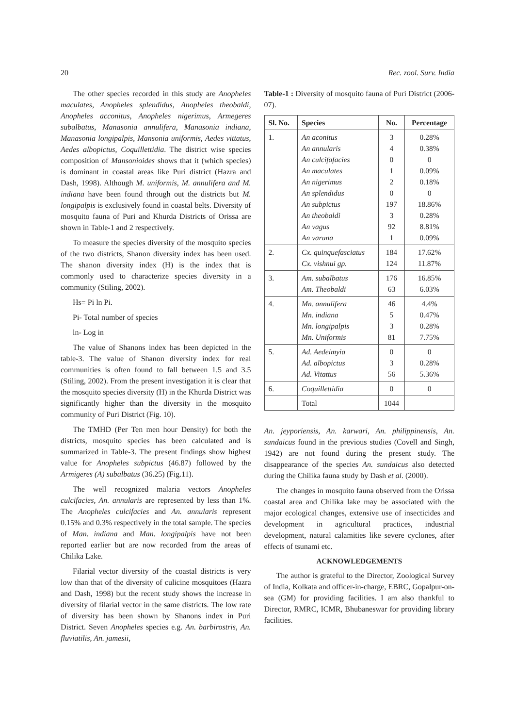20 Rec. zool. Surv. India
The other species recorded in this study are Anopheles maculates, Anopheles splendidus, Anopheles theobaldi, Anopheles acconitus, Anopheles nigerimus, Armegeres subalbatus, Manasonia annulifera, Manasonia indiana, Manasonia longipalpis, Mansonia uniformis, Aedes vittatus, Aedes albopictus, Coquillettidia. The district wise species composition of Mansonioides shows that it (which species) is dominant in coastal areas like Puri district (Hazra and Dash, 1998). Although M. uniformis, M. annulifera and M. indiana have been found through out the districts but M. longipalpis is exclusively found in coastal belts. Diversity of mosquito fauna of Puri and Khurda Districts of Orissa are shown in Table-1 and 2 respectively.
To measure the species diversity of the mosquito species of the two districts, Shanon diversity index has been used. The shanon diversity index (H) is the index that is commonly used to characterize species diversity in a community (Stiling, 2002).
Hs= Pi ln Pi.
Pi- Total number of species
ln- Log in
The value of Shanons index has been depicted in the table-3. The value of Shanon diversity index for real communities is often found to fall between 1.5 and 3.5 (Stiling, 2002). From the present investigation it is clear that the mosquito species diversity (H) in the Khurda District was significantly higher than the diversity in the mosquito community of Puri District (Fig. 10).
The TMHD (Per Ten men hour Density) for both the districts, mosquito species has been calculated and is summarized in Table-3. The present findings show highest value for Anopheles subpictus (46.87) followed by the Armigeres (A) subalbatus (36.25) (Fig.11).
The well recognized malaria vectors Anopheles culcifacies, An. annularis are represented by less than 1%. The Anopheles culcifacies and An. annularis represent 0.15% and 0.3% respectively in the total sample. The species of Man. indiana and Man. longipalpis have not been reported earlier but are now recorded from the areas of Chilika Lake.
Filarial vector diversity of the coastal districts is very low than that of the diversity of culicine mosquitoes (Hazra and Dash, 1998) but the recent study shows the increase in diversity of filarial vector in the same districts. The low rate of diversity has been shown by Shanons index in Puri District. Seven Anopheles species e.g. An. barbirostris, An. fluviatilis, An. jamesii,
Table-1 : Diversity of mosquito fauna of Puri District (2006-07).
| Sl. No. | Species | No. | Percentage |
| --- | --- | --- | --- |
| 1. | An aconitus An annularis An culcifafacies An maculates An nigerimus An splendidus An subpictus An theobaldi An vagus An varuna | 3 4 0 1 2 0 197 3 92 1 | 0.28% 0.38% 0 0.09% 0.18% 0 18.86% 0.28% 8.81% 0.09% |
| 2. | Cx. quinquefasciatus Cx. vishnui gp. | 184 124 | 17.62% 11.87% |
| 3. | Am. subalbatus Am. Theobaldi | 176 63 | 16.85% 6.03% |
| 4. | Mn. annulifera Mn. indiana Mn. longipalpis Mn. Uniformis | 46 5 3 81 | 4.4% 0.47% 0.28% 7.75% |
| 5. | Ad. Aedeimyia Ad. albopictus Ad. Vitattus | 0 3 56 | 0 0.28% 5.36% |
| 6. | Coquillettidia | 0 | 0 |
| | Total | 1044 | |
An. jeyporiensis, An. karwari, An. philippinensis, An. sundaicus found in the previous studies (Covell and Singh, 1942) are not found during the present study. The disappearance of the species An. sundaicus also detected during the Chilika fauna study by Dash et al. (2000).
The changes in mosquito fauna observed from the Orissa coastal area and Chilika lake may be associated with the major ecological changes, extensive use of insecticides and development in agricultural practices, industrial development, natural calamities like severe cyclones, after effects of tsunami etc.
ACKNOWLEDGEMENTS
The author is grateful to the Director, Zoological Survey of India, Kolkata and officer-in-charge, EBRC, Gopalpur-on-sea (GM) for providing facilities. I am also thankful to Director, RMRC, ICMR, Bhubaneswar for providing library facilities.